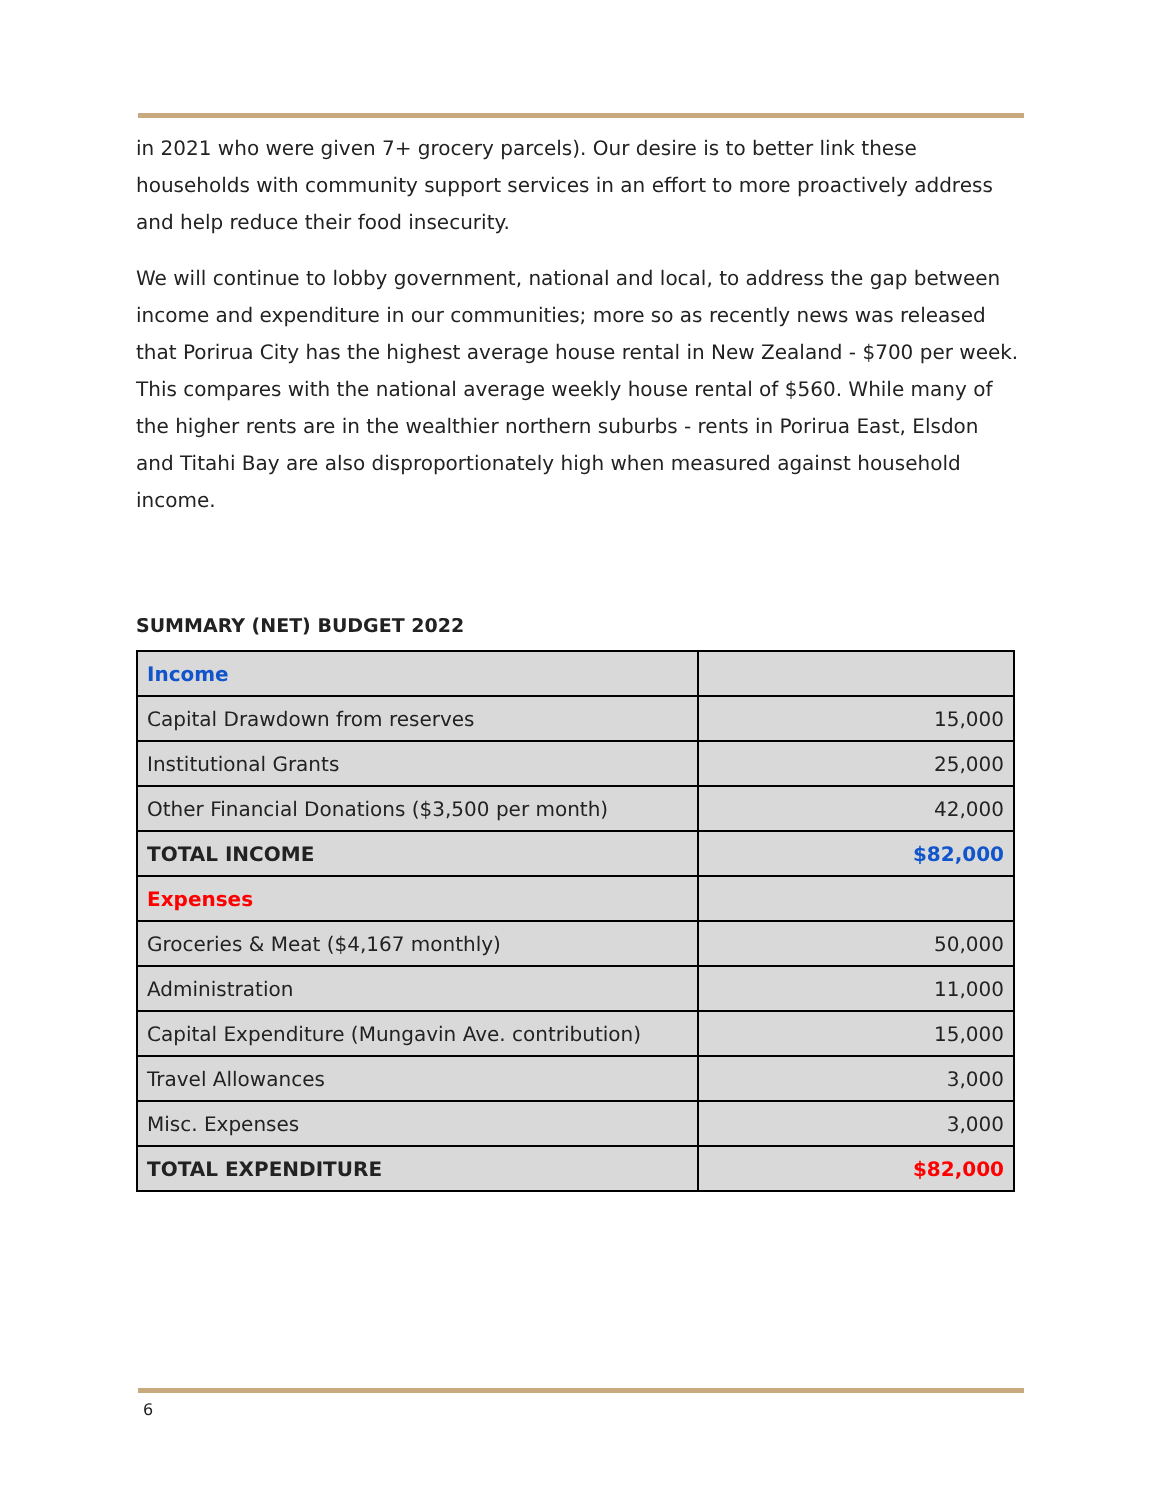in 2021 who were given 7+ grocery parcels). Our desire is to better link these households with community support services in an effort to more proactively address and help reduce their food insecurity.
We will continue to lobby government, national and local, to address the gap between income and expenditure in our communities; more so as recently news was released that Porirua City has the highest average house rental in New Zealand - $700 per week. This compares with the national average weekly house rental of $560. While many of the higher rents are in the wealthier northern suburbs - rents in Porirua East, Elsdon and Titahi Bay are also disproportionately high when measured against household income.
SUMMARY (NET) BUDGET 2022
| Income | |
| Capital Drawdown from reserves | 15,000 |
| Institutional Grants | 25,000 |
| Other Financial Donations ($3,500 per month) | 42,000 |
| TOTAL INCOME | $82,000 |
| Expenses | |
| Groceries & Meat ($4,167 monthly) | 50,000 |
| Administration | 11,000 |
| Capital Expenditure (Mungavin Ave. contribution) | 15,000 |
| Travel Allowances | 3,000 |
| Misc. Expenses | 3,000 |
| TOTAL EXPENDITURE | $82,000 |
6